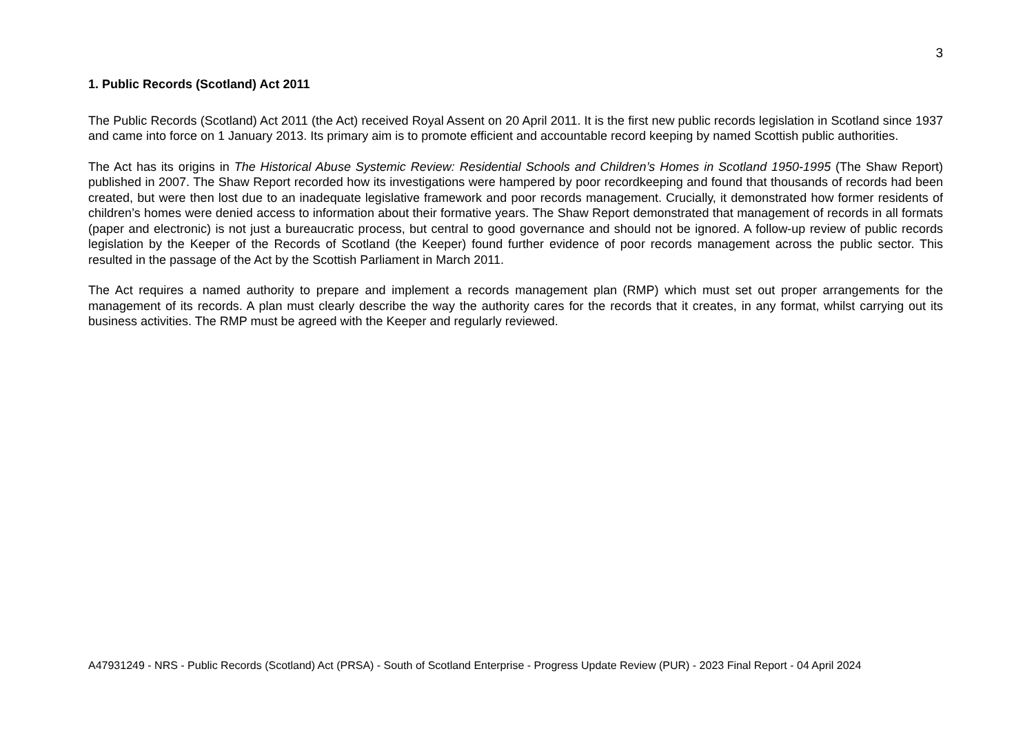3
1. Public Records (Scotland) Act 2011
The Public Records (Scotland) Act 2011 (the Act) received Royal Assent on 20 April 2011. It is the first new public records legislation in Scotland since 1937 and came into force on 1 January 2013. Its primary aim is to promote efficient and accountable record keeping by named Scottish public authorities.
The Act has its origins in The Historical Abuse Systemic Review: Residential Schools and Children’s Homes in Scotland 1950-1995 (The Shaw Report) published in 2007. The Shaw Report recorded how its investigations were hampered by poor recordkeeping and found that thousands of records had been created, but were then lost due to an inadequate legislative framework and poor records management. Crucially, it demonstrated how former residents of children’s homes were denied access to information about their formative years. The Shaw Report demonstrated that management of records in all formats (paper and electronic) is not just a bureaucratic process, but central to good governance and should not be ignored. A follow-up review of public records legislation by the Keeper of the Records of Scotland (the Keeper) found further evidence of poor records management across the public sector. This resulted in the passage of the Act by the Scottish Parliament in March 2011.
The Act requires a named authority to prepare and implement a records management plan (RMP) which must set out proper arrangements for the management of its records. A plan must clearly describe the way the authority cares for the records that it creates, in any format, whilst carrying out its business activities. The RMP must be agreed with the Keeper and regularly reviewed.
A47931249 - NRS - Public Records (Scotland) Act (PRSA) - South of Scotland Enterprise - Progress Update Review (PUR) - 2023 Final Report - 04 April 2024